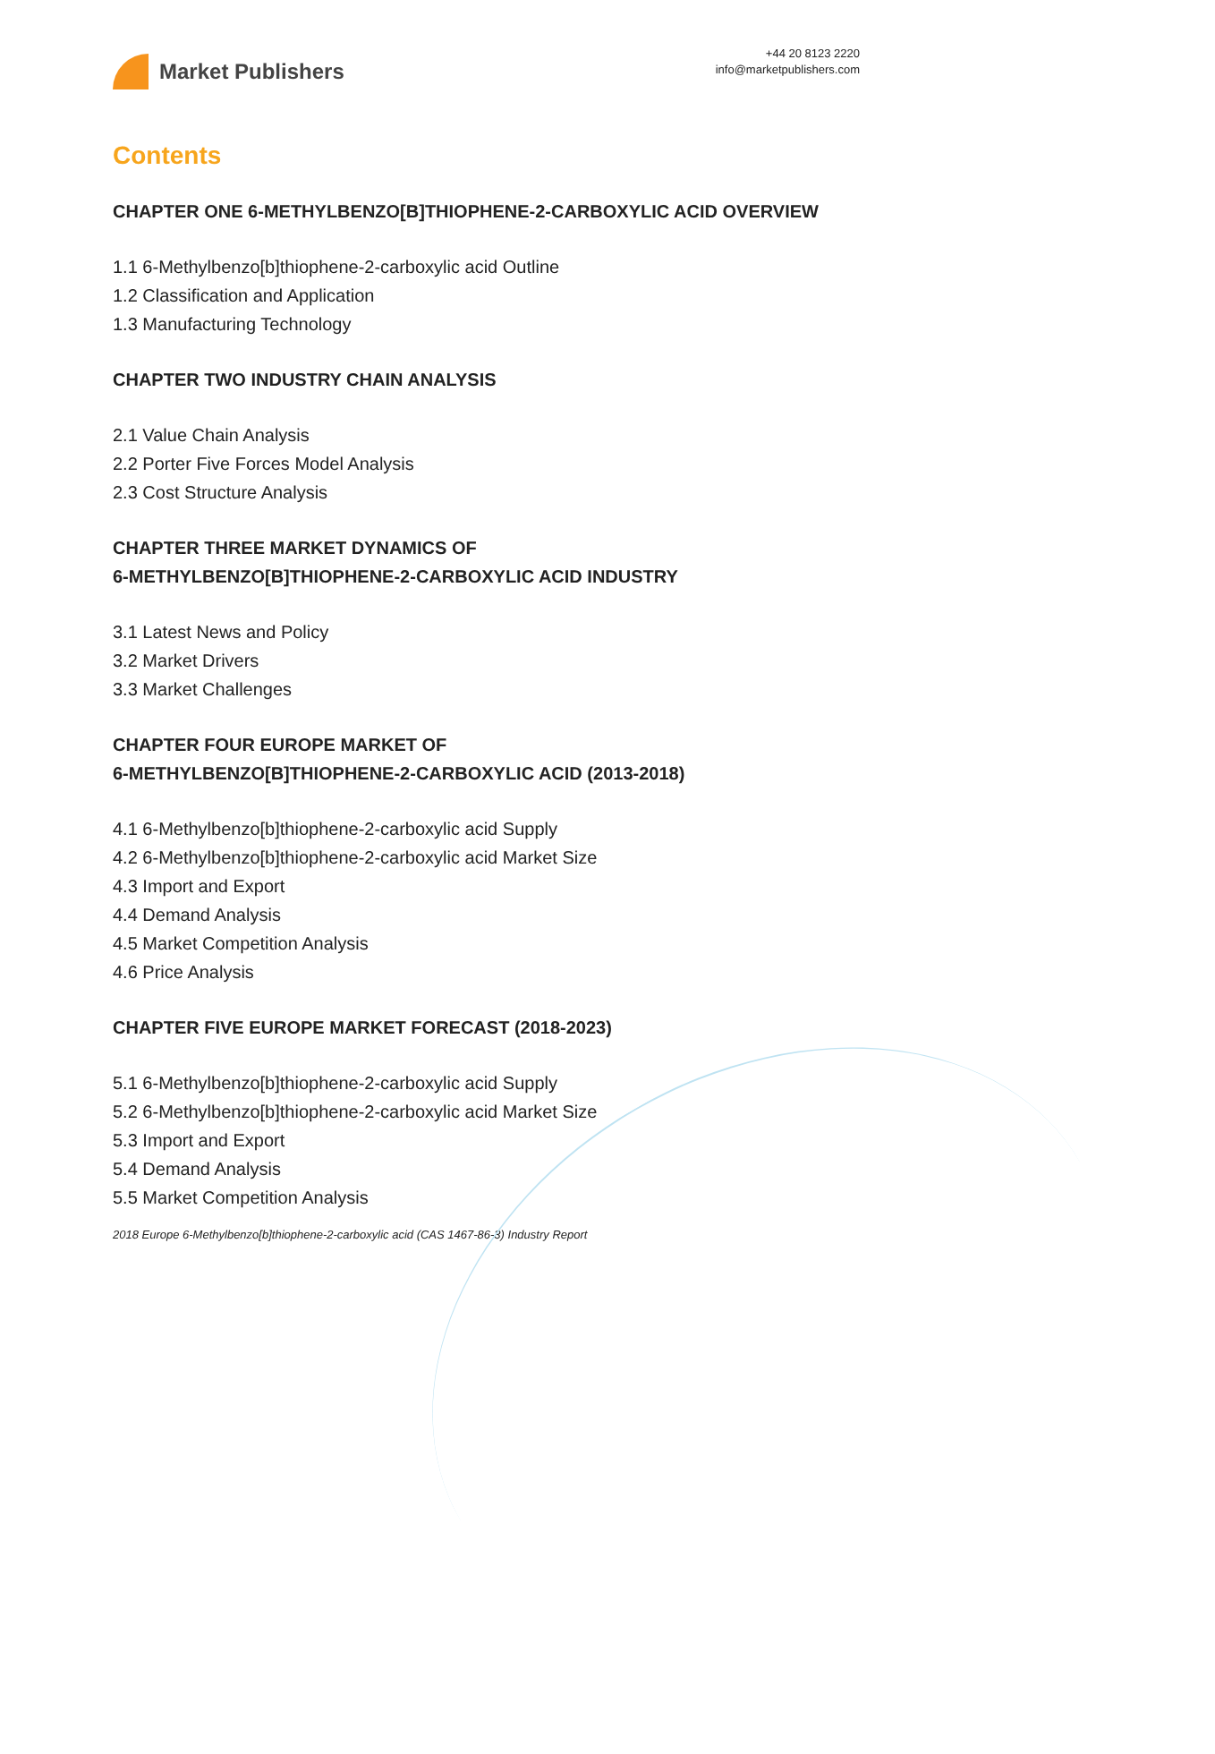Market Publishers
+44 20 8123 2220
info@marketpublishers.com
Contents
CHAPTER ONE 6-METHYLBENZO[B]THIOPHENE-2-CARBOXYLIC ACID OVERVIEW
1.1 6-Methylbenzo[b]thiophene-2-carboxylic acid Outline
1.2 Classification and Application
1.3 Manufacturing Technology
CHAPTER TWO INDUSTRY CHAIN ANALYSIS
2.1 Value Chain Analysis
2.2 Porter Five Forces Model Analysis
2.3 Cost Structure Analysis
CHAPTER THREE MARKET DYNAMICS OF
6-METHYLBENZO[B]THIOPHENE-2-CARBOXYLIC ACID INDUSTRY
3.1 Latest News and Policy
3.2 Market Drivers
3.3 Market Challenges
CHAPTER FOUR EUROPE MARKET OF
6-METHYLBENZO[B]THIOPHENE-2-CARBOXYLIC ACID (2013-2018)
4.1 6-Methylbenzo[b]thiophene-2-carboxylic acid Supply
4.2 6-Methylbenzo[b]thiophene-2-carboxylic acid Market Size
4.3 Import and Export
4.4 Demand Analysis
4.5 Market Competition Analysis
4.6 Price Analysis
CHAPTER FIVE EUROPE MARKET FORECAST (2018-2023)
5.1 6-Methylbenzo[b]thiophene-2-carboxylic acid Supply
5.2 6-Methylbenzo[b]thiophene-2-carboxylic acid Market Size
5.3 Import and Export
5.4 Demand Analysis
5.5 Market Competition Analysis
2018 Europe 6-Methylbenzo[b]thiophene-2-carboxylic acid (CAS 1467-86-3) Industry Report